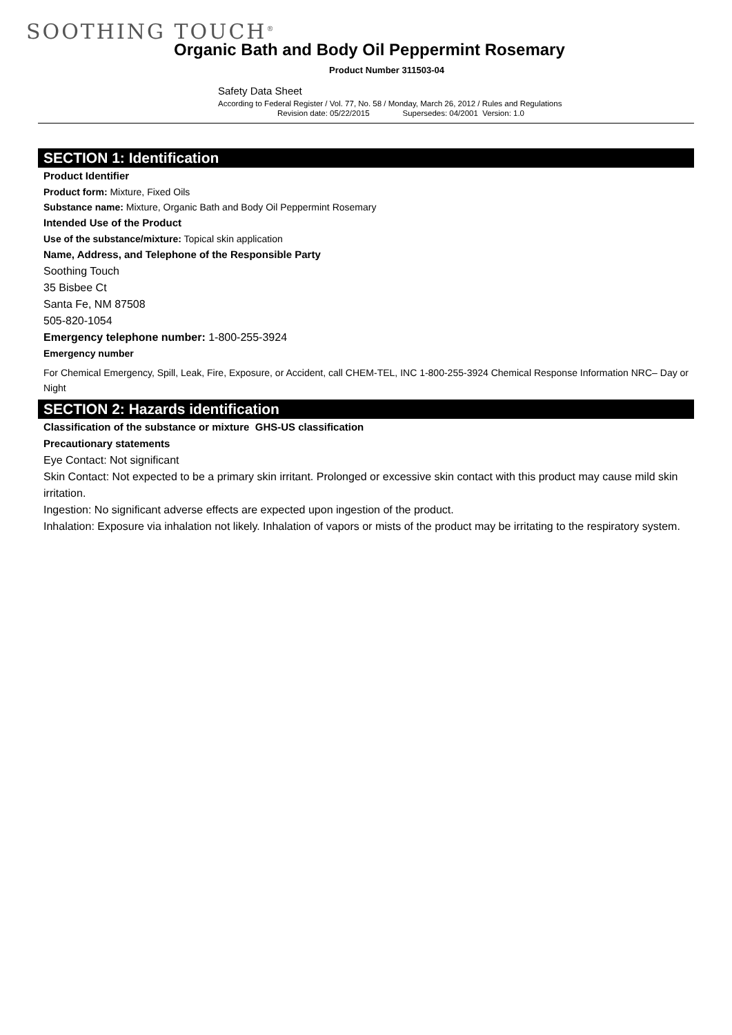SOOTHING TOUCH<sup>®</sup>
Organic Bath and Body Oil Peppermint Rosemary
Product Number 311503-04
Safety Data Sheet
According to Federal Register / Vol. 77, No. 58 / Monday, March 26, 2012 / Rules and Regulations
Revision date: 05/22/2015 Supersedes: 04/2001 Version: 1.0
SECTION 1: Identification
Product Identifier
Product form: Mixture, Fixed Oils
Substance name: Mixture, Organic Bath and Body Oil Peppermint Rosemary
Intended Use of the Product
Use of the substance/mixture: Topical skin application
Name, Address, and Telephone of the Responsible Party
Soothing Touch
35 Bisbee Ct
Santa Fe, NM 87508
505-820-1054
Emergency telephone number: 1-800-255-3924
Emergency number
For Chemical Emergency, Spill, Leak, Fire, Exposure, or Accident, call CHEM-TEL, INC 1-800-255-3924 Chemical Response Information NRC– Day or Night
SECTION 2: Hazards identification
Classification of the substance or mixture GHS-US classification
Precautionary statements
Eye Contact: Not significant
Skin Contact: Not expected to be a primary skin irritant. Prolonged or excessive skin contact with this product may cause mild skin irritation.
Ingestion: No significant adverse effects are expected upon ingestion of the product.
Inhalation: Exposure via inhalation not likely. Inhalation of vapors or mists of the product may be irritating to the respiratory system.